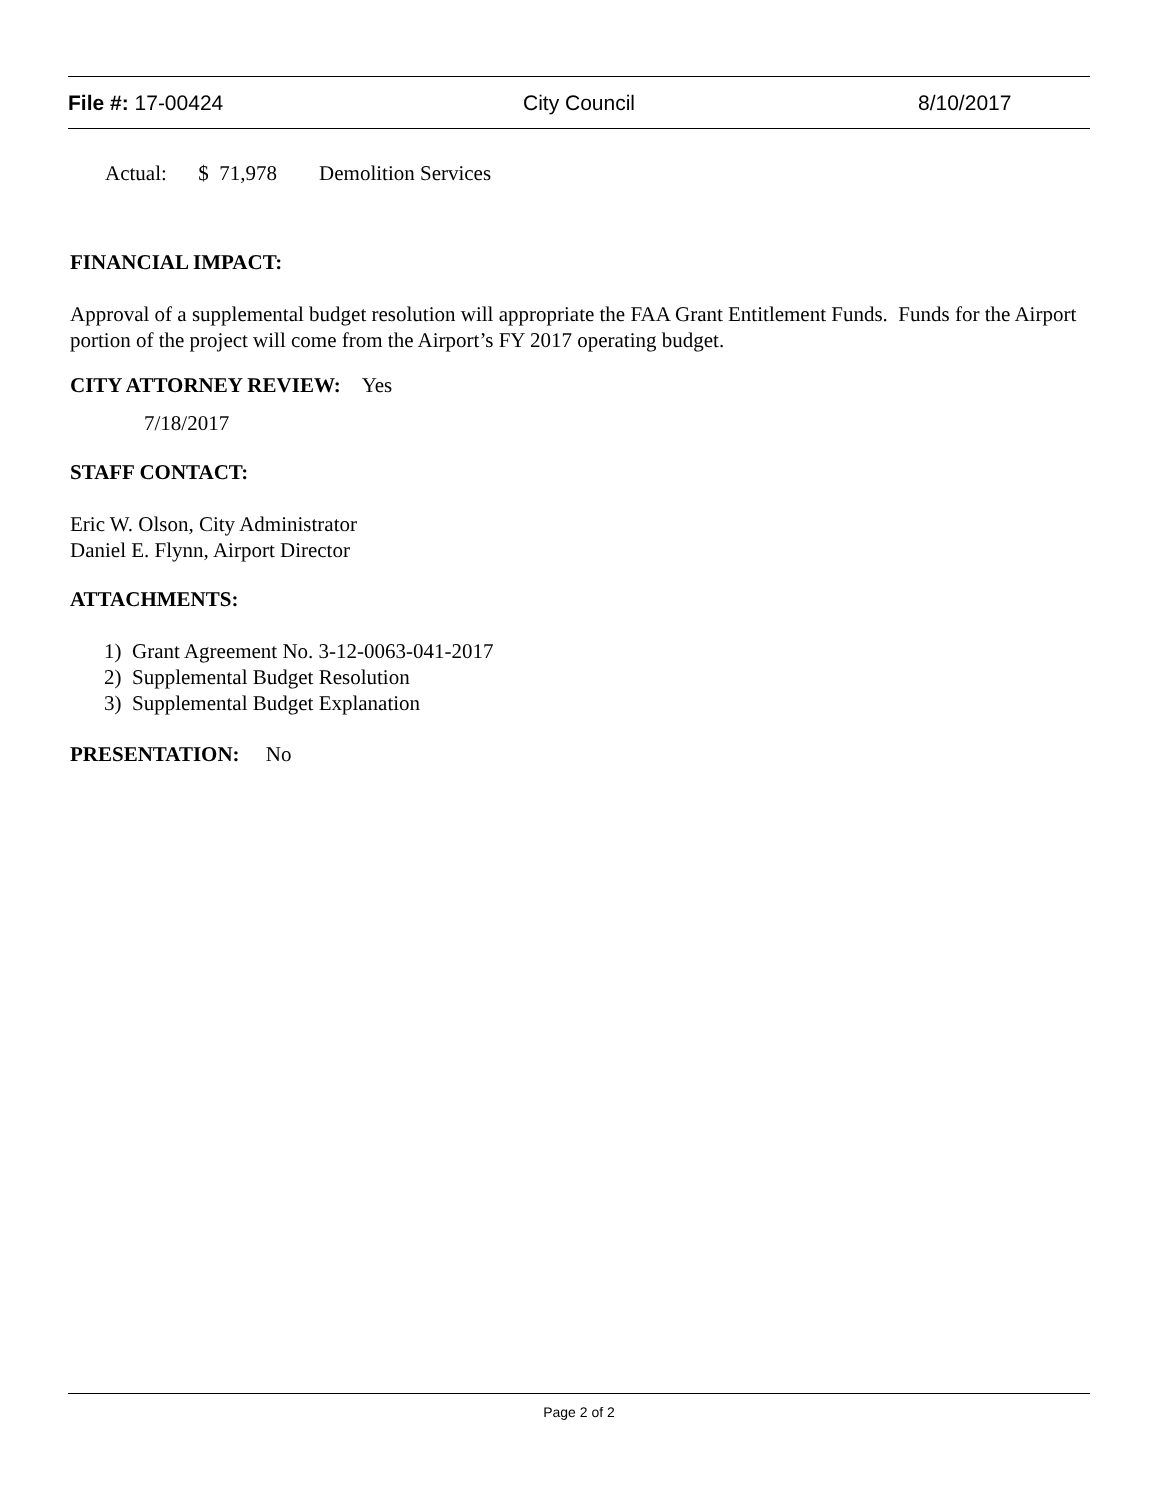File #: 17-00424 City Council 8/10/2017
Actual: $ 71,978 Demolition Services
FINANCIAL IMPACT:
Approval of a supplemental budget resolution will appropriate the FAA Grant Entitlement Funds. Funds for the Airport portion of the project will come from the Airport’s FY 2017 operating budget.
CITY ATTORNEY REVIEW: Yes
7/18/2017
STAFF CONTACT:
Eric W. Olson, City Administrator
Daniel E. Flynn, Airport Director
ATTACHMENTS:
1) Grant Agreement No. 3-12-0063-041-2017
2) Supplemental Budget Resolution
3) Supplemental Budget Explanation
PRESENTATION: No
Page 2 of 2